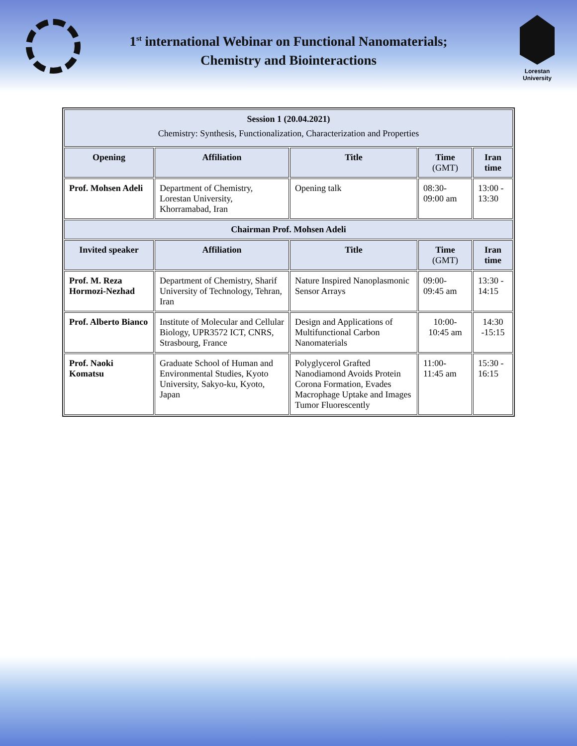1<sup>st</sup> international Webinar on Functional Nanomaterials;
Chemistry and Biointeractions
Lorestan University
| Session 1 (20.04.2021) Chemistry: Synthesis, Functionalization, Characterization and Properties | | | | |
| --- | --- | --- | --- | --- |
| Opening | Affiliation | Title | Time (GMT) | Iran time |
| Prof. Mohsen Adeli | Department of Chemistry, Lorestan University, Khorramabad, Iran | Opening talk | 08:30- 09:00 am | 13:00 - 13:30 |
| Chairman Prof. Mohsen Adeli | | | | |
| Invited speaker | Affiliation | Title | Time (GMT) | Iran time |
| Prof. M. Reza Hormozi-Nezhad | Department of Chemistry, Sharif University of Technology, Tehran, Iran | Nature Inspired Nanoplasmonic Sensor Arrays | 09:00- 09:45 am | 13:30 - 14:15 |
| Prof. Alberto Bianco | Institute of Molecular and Cellular Biology, UPR3572 ICT, CNRS, Strasbourg, France | Design and Applications of Multifunctional Carbon Nanomaterials | 10:00- 10:45 am | 14:30 -15:15 |
| Prof. Naoki Komatsu | Graduate School of Human and Environmental Studies, Kyoto University, Sakyo-ku, Kyoto, Japan | Polyglycerol Grafted Nanodiamond Avoids Protein Corona Formation, Evades Macrophage Uptake and Images Tumor Fluorescently | 11:00- 11:45 am | 15:30 - 16:15 |